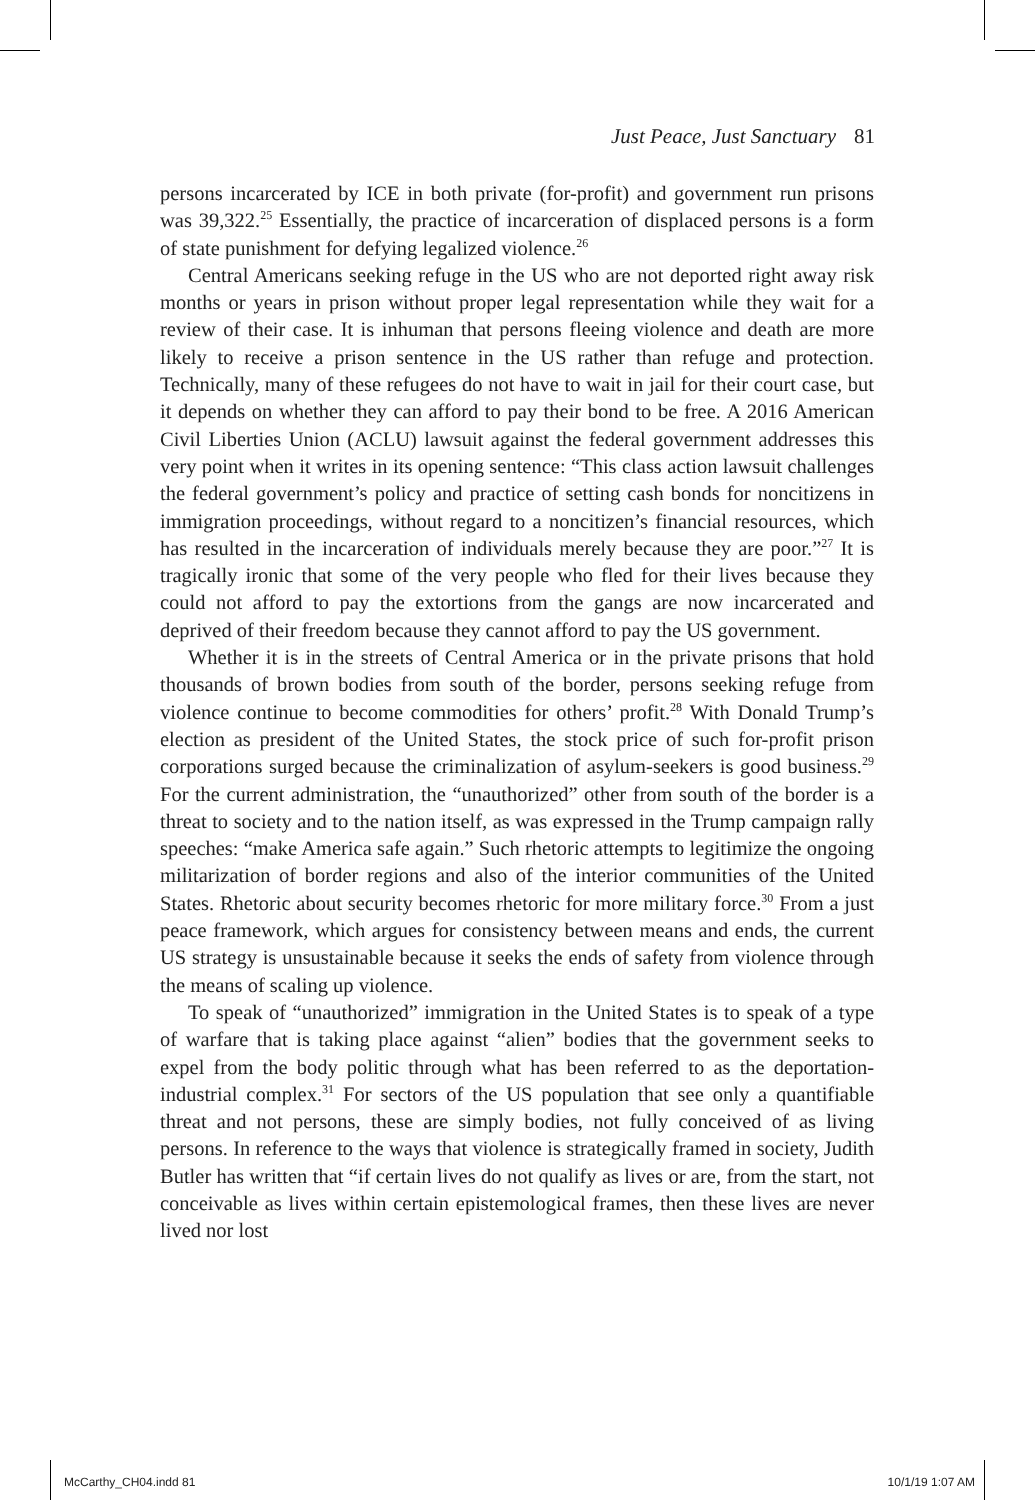Just Peace, Just Sanctuary 81
persons incarcerated by ICE in both private (for-profit) and government run prisons was 39,322.<sup>25</sup> Essentially, the practice of incarceration of displaced persons is a form of state punishment for defying legalized violence.<sup>26</sup>
Central Americans seeking refuge in the US who are not deported right away risk months or years in prison without proper legal representation while they wait for a review of their case. It is inhuman that persons fleeing violence and death are more likely to receive a prison sentence in the US rather than refuge and protection. Technically, many of these refugees do not have to wait in jail for their court case, but it depends on whether they can afford to pay their bond to be free. A 2016 American Civil Liberties Union (ACLU) lawsuit against the federal government addresses this very point when it writes in its opening sentence: “This class action lawsuit challenges the federal government’s policy and practice of setting cash bonds for noncitizens in immigration proceedings, without regard to a noncitizen’s financial resources, which has resulted in the incarceration of individuals merely because they are poor.”<sup>27</sup> It is tragically ironic that some of the very people who fled for their lives because they could not afford to pay the extortions from the gangs are now incarcerated and deprived of their freedom because they cannot afford to pay the US government.
Whether it is in the streets of Central America or in the private prisons that hold thousands of brown bodies from south of the border, persons seeking refuge from violence continue to become commodities for others’ profit.<sup>28</sup> With Donald Trump’s election as president of the United States, the stock price of such for-profit prison corporations surged because the criminalization of asylum-seekers is good business.<sup>29</sup> For the current administration, the “unauthorized” other from south of the border is a threat to society and to the nation itself, as was expressed in the Trump campaign rally speeches: “make America safe again.” Such rhetoric attempts to legitimize the ongoing militarization of border regions and also of the interior communities of the United States. Rhetoric about security becomes rhetoric for more military force.<sup>30</sup> From a just peace framework, which argues for consistency between means and ends, the current US strategy is unsustainable because it seeks the ends of safety from violence through the means of scaling up violence.
To speak of “unauthorized” immigration in the United States is to speak of a type of warfare that is taking place against “alien” bodies that the government seeks to expel from the body politic through what has been referred to as the deportation-industrial complex.<sup>31</sup> For sectors of the US population that see only a quantifiable threat and not persons, these are simply bodies, not fully conceived of as living persons. In reference to the ways that violence is strategically framed in society, Judith Butler has written that “if certain lives do not qualify as lives or are, from the start, not conceivable as lives within certain epistemological frames, then these lives are never lived nor lost
McCarthy_CH04.indd 81 10/1/19 1:07 AM